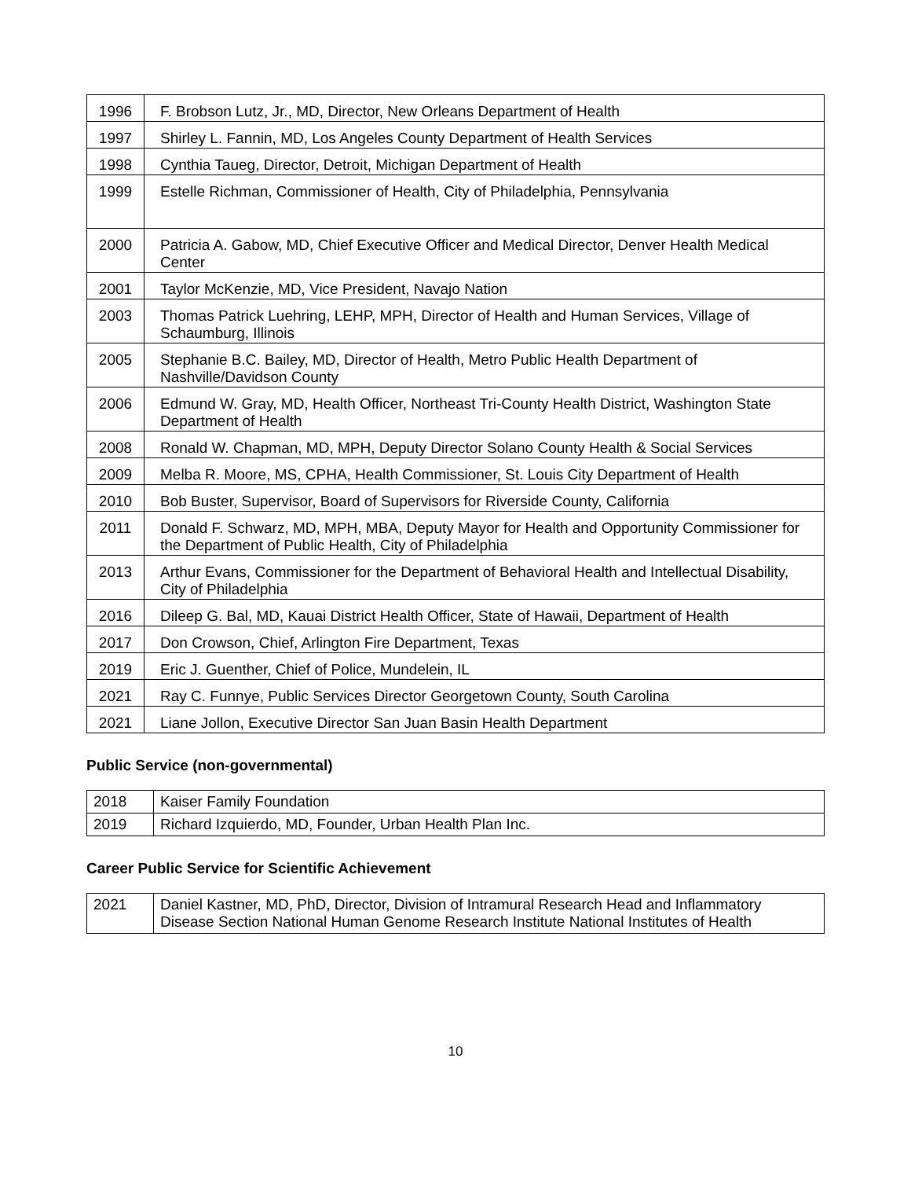| 1996 | F. Brobson Lutz, Jr., MD, Director, New Orleans Department of Health |
| 1997 | Shirley L. Fannin, MD, Los Angeles County Department of Health Services |
| 1998 | Cynthia Taueg, Director, Detroit, Michigan Department of Health |
| 1999 | Estelle Richman, Commissioner of Health, City of Philadelphia, Pennsylvania |
| 2000 | Patricia A. Gabow, MD, Chief Executive Officer and Medical Director, Denver Health Medical Center |
| 2001 | Taylor McKenzie, MD, Vice President, Navajo Nation |
| 2003 | Thomas Patrick Luehring, LEHP, MPH, Director of Health and Human Services, Village of Schaumburg, Illinois |
| 2005 | Stephanie B.C. Bailey, MD, Director of Health, Metro Public Health Department of Nashville/Davidson County |
| 2006 | Edmund W. Gray, MD, Health Officer, Northeast Tri-County Health District, Washington State Department of Health |
| 2008 | Ronald W. Chapman, MD, MPH, Deputy Director Solano County Health & Social Services |
| 2009 | Melba R. Moore, MS, CPHA, Health Commissioner, St. Louis City Department of Health |
| 2010 | Bob Buster, Supervisor, Board of Supervisors for Riverside County, California |
| 2011 | Donald F. Schwarz, MD, MPH, MBA, Deputy Mayor for Health and Opportunity Commissioner for the Department of Public Health, City of Philadelphia |
| 2013 | Arthur Evans, Commissioner for the Department of Behavioral Health and Intellectual Disability, City of Philadelphia |
| 2016 | Dileep G. Bal, MD, Kauai District Health Officer, State of Hawaii, Department of Health |
| 2017 | Don Crowson, Chief, Arlington Fire Department, Texas |
| 2019 | Eric J. Guenther, Chief of Police, Mundelein, IL |
| 2021 | Ray C. Funnye, Public Services Director Georgetown County, South Carolina |
| 2021 | Liane Jollon, Executive Director San Juan Basin Health Department |
Public Service (non-governmental)
| 2018 | Kaiser Family Foundation |
| 2019 | Richard Izquierdo, MD, Founder, Urban Health Plan Inc. |
Career Public Service for Scientific Achievement
| 2021 | Daniel Kastner, MD, PhD, Director, Division of Intramural Research Head and Inflammatory Disease Section National Human Genome Research Institute National Institutes of Health |
10